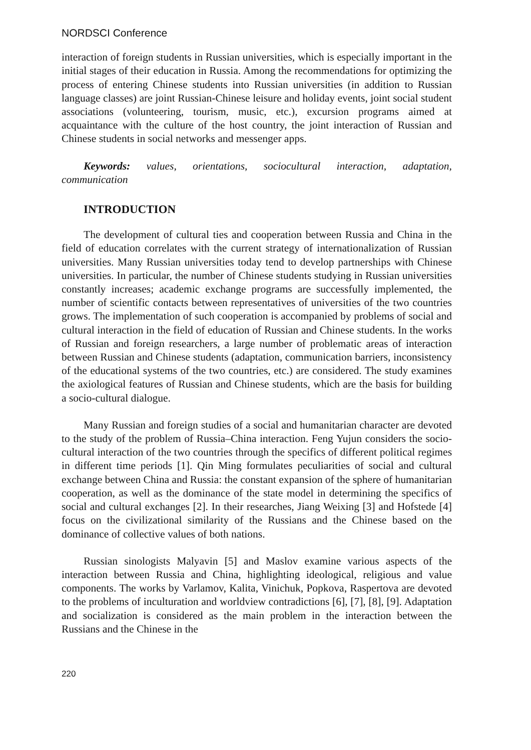NORDSCI Conference
interaction of foreign students in Russian universities, which is especially important in the initial stages of their education in Russia. Among the recommendations for optimizing the process of entering Chinese students into Russian universities (in addition to Russian language classes) are joint Russian-Chinese leisure and holiday events, joint social student associations (volunteering, tourism, music, etc.), excursion programs aimed at acquaintance with the culture of the host country, the joint interaction of Russian and Chinese students in social networks and messenger apps.
Keywords: values, orientations, sociocultural interaction, adaptation, communication
INTRODUCTION
The development of cultural ties and cooperation between Russia and China in the field of education correlates with the current strategy of internationalization of Russian universities. Many Russian universities today tend to develop partnerships with Chinese universities. In particular, the number of Chinese students studying in Russian universities constantly increases; academic exchange programs are successfully implemented, the number of scientific contacts between representatives of universities of the two countries grows. The implementation of such cooperation is accompanied by problems of social and cultural interaction in the field of education of Russian and Chinese students. In the works of Russian and foreign researchers, a large number of problematic areas of interaction between Russian and Chinese students (adaptation, communication barriers, inconsistency of the educational systems of the two countries, etc.) are considered. The study examines the axiological features of Russian and Chinese students, which are the basis for building a socio-cultural dialogue.
Many Russian and foreign studies of a social and humanitarian character are devoted to the study of the problem of Russia–China interaction. Feng Yujun considers the socio-cultural interaction of the two countries through the specifics of different political regimes in different time periods [1]. Qin Ming formulates peculiarities of social and cultural exchange between China and Russia: the constant expansion of the sphere of humanitarian cooperation, as well as the dominance of the state model in determining the specifics of social and cultural exchanges [2]. In their researches, Jiang Weixing [3] and Hofstede [4] focus on the civilizational similarity of the Russians and the Chinese based on the dominance of collective values of both nations.
Russian sinologists Malyavin [5] and Maslov examine various aspects of the interaction between Russia and China, highlighting ideological, religious and value components. The works by Varlamov, Kalita, Vinichuk, Popkova, Raspertova are devoted to the problems of inculturation and worldview contradictions [6], [7], [8], [9]. Adaptation and socialization is considered as the main problem in the interaction between the Russians and the Chinese in the
220